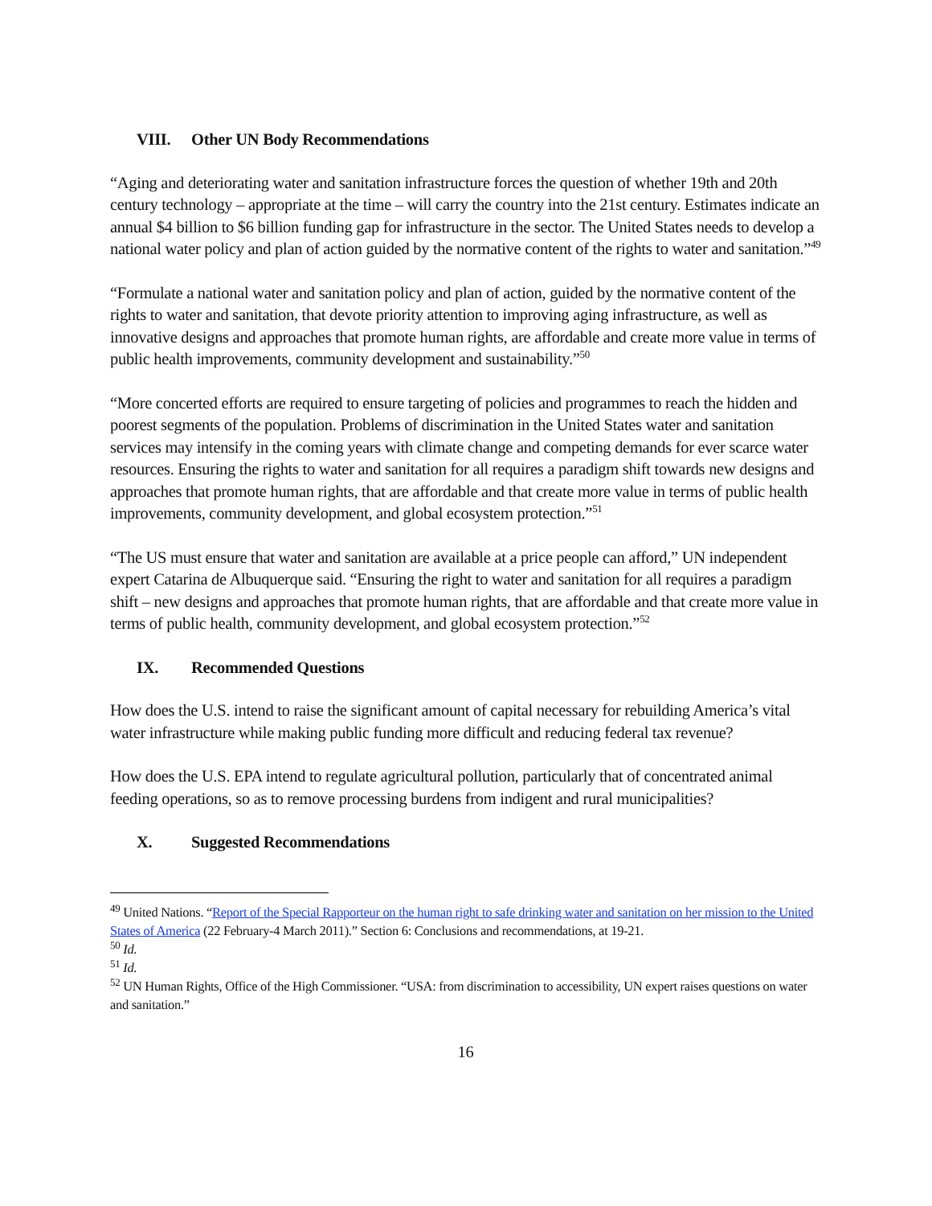VIII. Other UN Body Recommendations
“Aging and deteriorating water and sanitation infrastructure forces the question of whether 19th and 20th century technology – appropriate at the time – will carry the country into the 21st century. Estimates indicate an annual $4 billion to $6 billion funding gap for infrastructure in the sector. The United States needs to develop a national water policy and plan of action guided by the normative content of the rights to water and sanitation.”<sup>49</sup>
“Formulate a national water and sanitation policy and plan of action, guided by the normative content of the rights to water and sanitation, that devote priority attention to improving aging infrastructure, as well as innovative designs and approaches that promote human rights, are affordable and create more value in terms of public health improvements, community development and sustainability.”<sup>50</sup>
“More concerted efforts are required to ensure targeting of policies and programmes to reach the hidden and poorest segments of the population. Problems of discrimination in the United States water and sanitation services may intensify in the coming years with climate change and competing demands for ever scarce water resources. Ensuring the rights to water and sanitation for all requires a paradigm shift towards new designs and approaches that promote human rights, that are affordable and that create more value in terms of public health improvements, community development, and global ecosystem protection.”<sup>51</sup>
“The US must ensure that water and sanitation are available at a price people can afford,” UN independent expert Catarina de Albuquerque said. “Ensuring the right to water and sanitation for all requires a paradigm shift – new designs and approaches that promote human rights, that are affordable and that create more value in terms of public health, community development, and global ecosystem protection.”<sup>52</sup>
IX. Recommended Questions
How does the U.S. intend to raise the significant amount of capital necessary for rebuilding America’s vital water infrastructure while making public funding more difficult and reducing federal tax revenue?
How does the U.S. EPA intend to regulate agricultural pollution, particularly that of concentrated animal feeding operations, so as to remove processing burdens from indigent and rural municipalities?
X. Suggested Recommendations
<sup>49</sup> United Nations. “Report of the Special Rapporteur on the human right to safe drinking water and sanitation on her mission to the United States of America (22 February-4 March 2011).” Section 6: Conclusions and recommendations, at 19-21.
<sup>50</sup> Id.
<sup>51</sup> Id.
<sup>52</sup> UN Human Rights, Office of the High Commissioner. “USA: from discrimination to accessibility, UN expert raises questions on water and sanitation.”
16